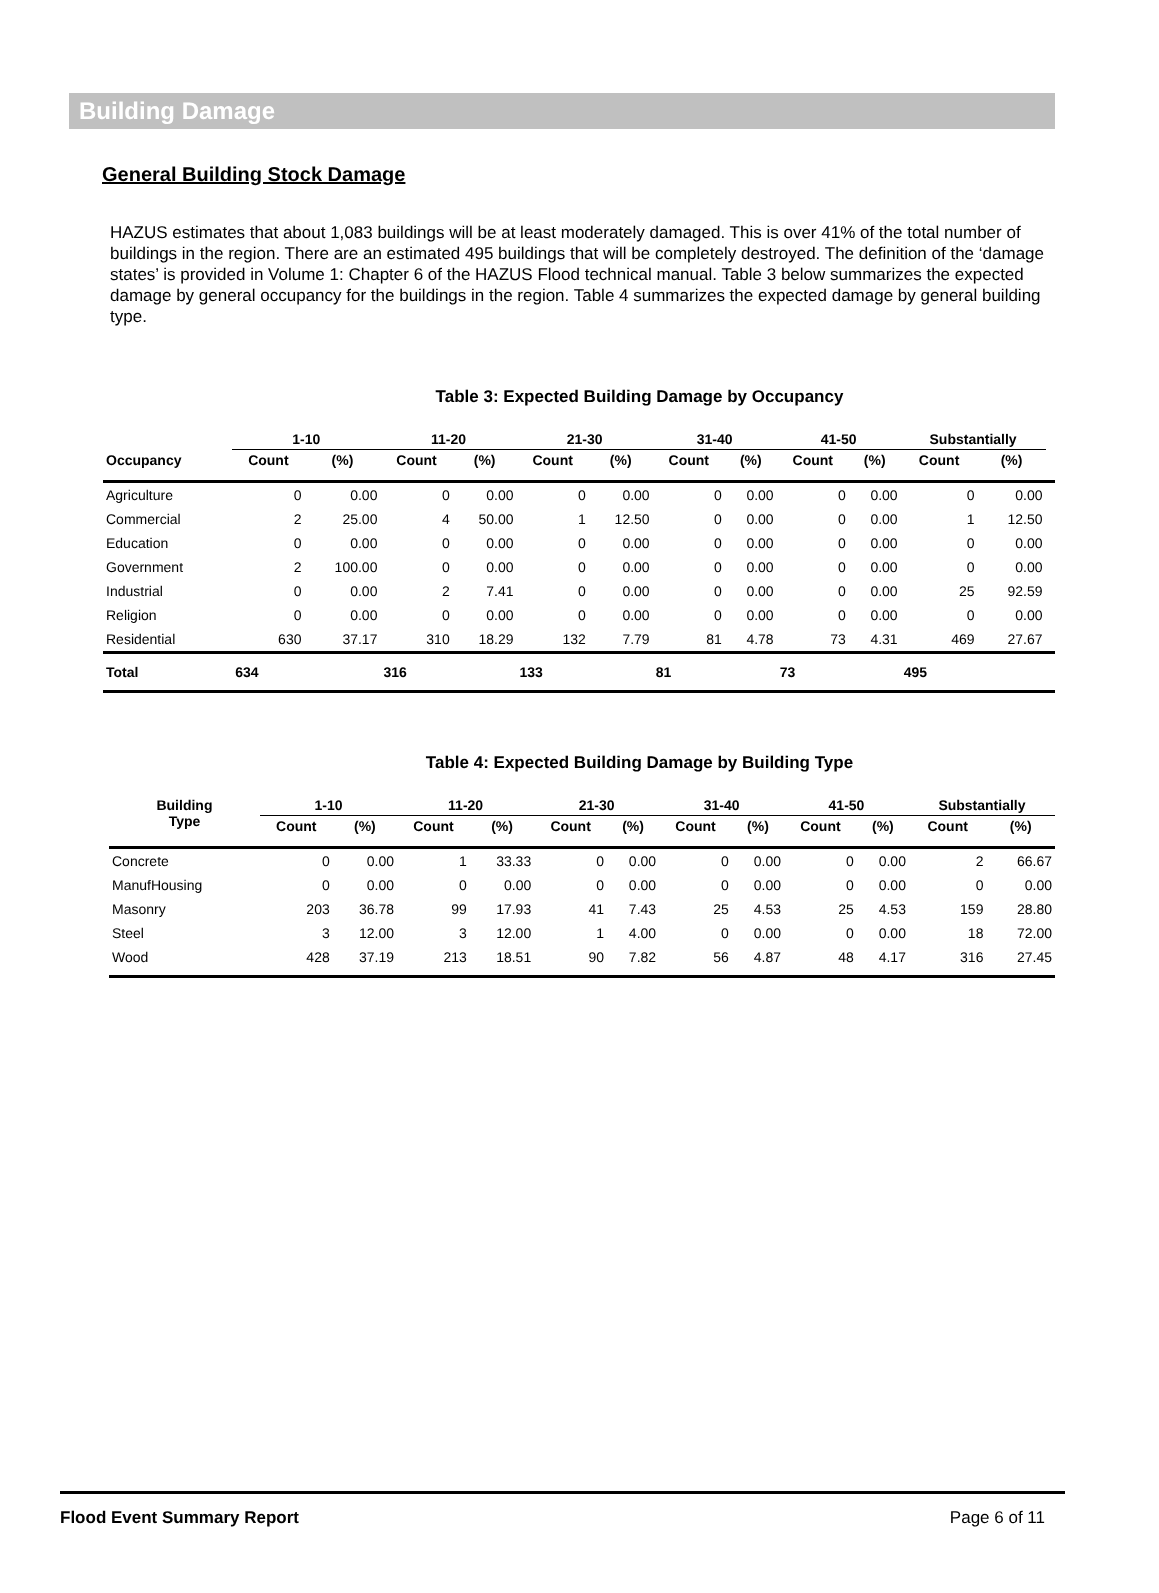Building Damage
General Building Stock Damage
HAZUS estimates that about 1,083 buildings will be at least moderately damaged. This is over 41% of the total number of buildings in the region. There are an estimated 495 buildings that will be completely destroyed. The definition of the ‘damage states’ is provided in Volume 1: Chapter 6 of the HAZUS Flood technical manual. Table 3 below summarizes the expected damage by general occupancy for the buildings in the region. Table 4 summarizes the expected damage by general building type.
Table 3: Expected Building Damage by Occupancy
| | 1-10 | | 11-20 | | 21-30 | | 31-40 | | 41-50 | | Substantially | | |
| --- | --- | --- | --- | --- | --- | --- | --- | --- | --- | --- | --- | --- | --- |
| Occupancy | Count | (%) | Count | (%) | Count | (%) | Count | (%) | Count | (%) | Count | (%) | |
| Agriculture | 0 | 0.00 | 0 | 0.00 | 0 | 0.00 | 0 | 0.00 | 0 | 0.00 | 0 | 0.00 | |
| Commercial | 2 | 25.00 | 4 | 50.00 | 1 | 12.50 | 0 | 0.00 | 0 | 0.00 | 1 | 12.50 | |
| Education | 0 | 0.00 | 0 | 0.00 | 0 | 0.00 | 0 | 0.00 | 0 | 0.00 | 0 | 0.00 | |
| Government | 2 | 100.00 | 0 | 0.00 | 0 | 0.00 | 0 | 0.00 | 0 | 0.00 | 0 | 0.00 | |
| Industrial | 0 | 0.00 | 2 | 7.41 | 0 | 0.00 | 0 | 0.00 | 0 | 0.00 | 25 | 92.59 | |
| Religion | 0 | 0.00 | 0 | 0.00 | 0 | 0.00 | 0 | 0.00 | 0 | 0.00 | 0 | 0.00 | |
| Residential | 630 | 37.17 | 310 | 18.29 | 132 | 7.79 | 81 | 4.78 | 73 | 4.31 | 469 | 27.67 | |
| Total | 634 | | 316 | | 133 | | 81 | | 73 | | 495 | | |
Table 4: Expected Building Damage by Building Type
| Building Type | 1-10 | | 11-20 | | 21-30 | | 31-40 | | 41-50 | | Substantially | |
| --- | --- | --- | --- | --- | --- | --- | --- | --- | --- | --- | --- | --- |
| | Count | (%) | Count | (%) | Count | (%) | Count | (%) | Count | (%) | Count | (%) |
| Concrete | 0 | 0.00 | 1 | 33.33 | 0 | 0.00 | 0 | 0.00 | 0 | 0.00 | 2 | 66.67 |
| ManufHousing | 0 | 0.00 | 0 | 0.00 | 0 | 0.00 | 0 | 0.00 | 0 | 0.00 | 0 | 0.00 |
| Masonry | 203 | 36.78 | 99 | 17.93 | 41 | 7.43 | 25 | 4.53 | 25 | 4.53 | 159 | 28.80 |
| Steel | 3 | 12.00 | 3 | 12.00 | 1 | 4.00 | 0 | 0.00 | 0 | 0.00 | 18 | 72.00 |
| Wood | 428 | 37.19 | 213 | 18.51 | 90 | 7.82 | 56 | 4.87 | 48 | 4.17 | 316 | 27.45 |
Flood Event Summary Report Page 6 of 11